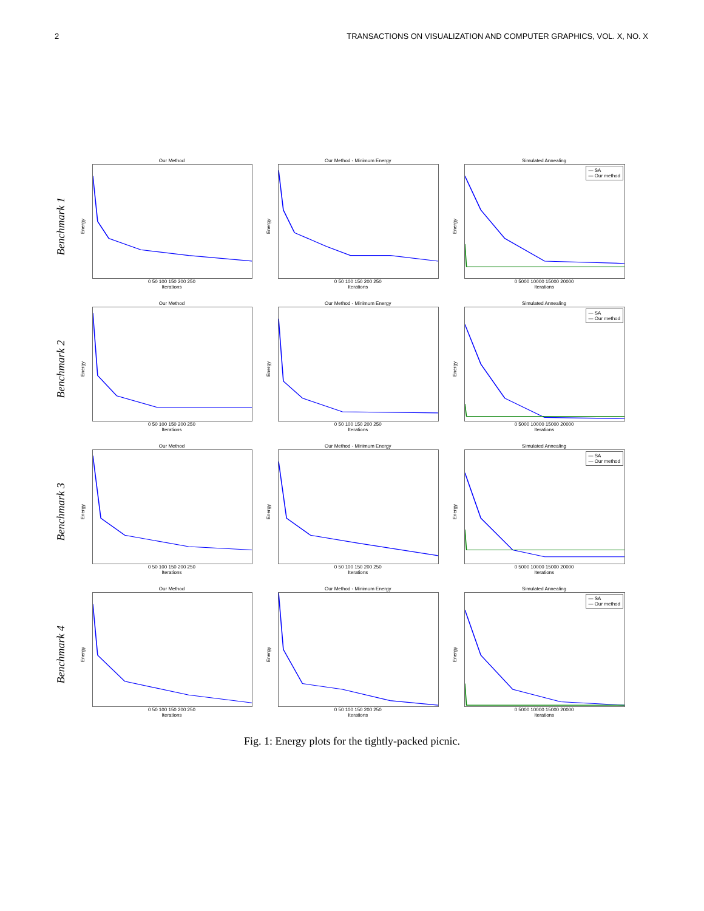2 TRANSACTIONS ON VISUALIZATION AND COMPUTER GRAPHICS, VOL. X, NO. X
Benchmark 1
Our Method
Energy
0 50 100 150 200 250
Iterations
Our Method - Minimum Energy
Energy
0 50 100 150 200 250
Iterations
Simulated Annealing
— SA
— Our method
Energy
0 5000 10000 15000 20000
Iterations
Benchmark 2
Our Method
Energy
0 50 100 150 200 250
Iterations
Our Method - Minimum Energy
Energy
0 50 100 150 200 250
Iterations
Simulated Annealing
— SA
— Our method
Energy
0 5000 10000 15000 20000
Iterations
Benchmark 3
Our Method
Energy
0 50 100 150 200 250
Iterations
Our Method - Minimum Energy
Energy
0 50 100 150 200 250
Iterations
Simulated Annealing
— SA
— Our method
Energy
0 5000 10000 15000 20000
Iterations
Benchmark 4
Our Method
Energy
0 50 100 150 200 250
Iterations
Our Method - Minimum Energy
Energy
0 50 100 150 200 250
Iterations
Simulated Annealing
— SA
— Our method
Energy
0 5000 10000 15000 20000
Iterations
Fig. 1: Energy plots for the tightly-packed picnic.